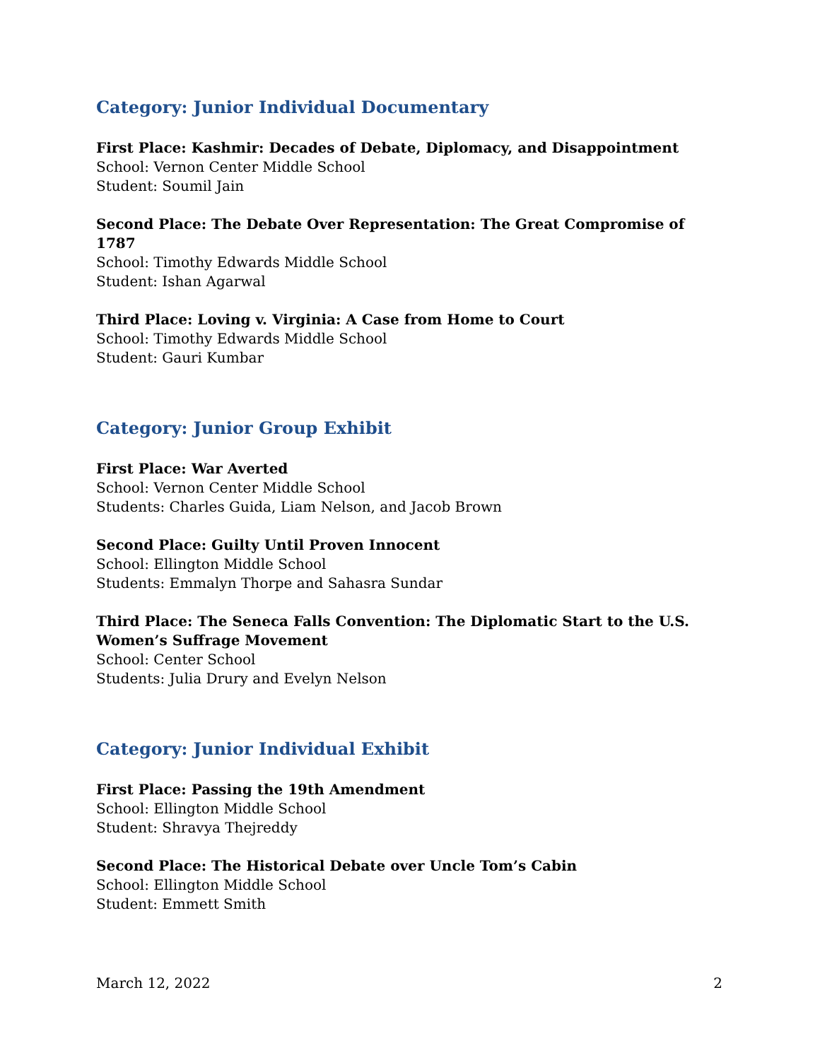Category: Junior Individual Documentary
First Place: Kashmir: Decades of Debate, Diplomacy, and Disappointment
School: Vernon Center Middle School
Student: Soumil Jain
Second Place: The Debate Over Representation: The Great Compromise of 1787
School: Timothy Edwards Middle School
Student: Ishan Agarwal
Third Place: Loving v. Virginia: A Case from Home to Court
School: Timothy Edwards Middle School
Student: Gauri Kumbar
Category: Junior Group Exhibit
First Place: War Averted
School: Vernon Center Middle School
Students: Charles Guida, Liam Nelson, and Jacob Brown
Second Place: Guilty Until Proven Innocent
School: Ellington Middle School
Students: Emmalyn Thorpe and Sahasra Sundar
Third Place: The Seneca Falls Convention: The Diplomatic Start to the U.S. Women’s Suffrage Movement
School: Center School
Students: Julia Drury and Evelyn Nelson
Category: Junior Individual Exhibit
First Place: Passing the 19th Amendment
School: Ellington Middle School
Student: Shravya Thejreddy
Second Place: The Historical Debate over Uncle Tom’s Cabin
School: Ellington Middle School
Student: Emmett Smith
March 12, 2022 2